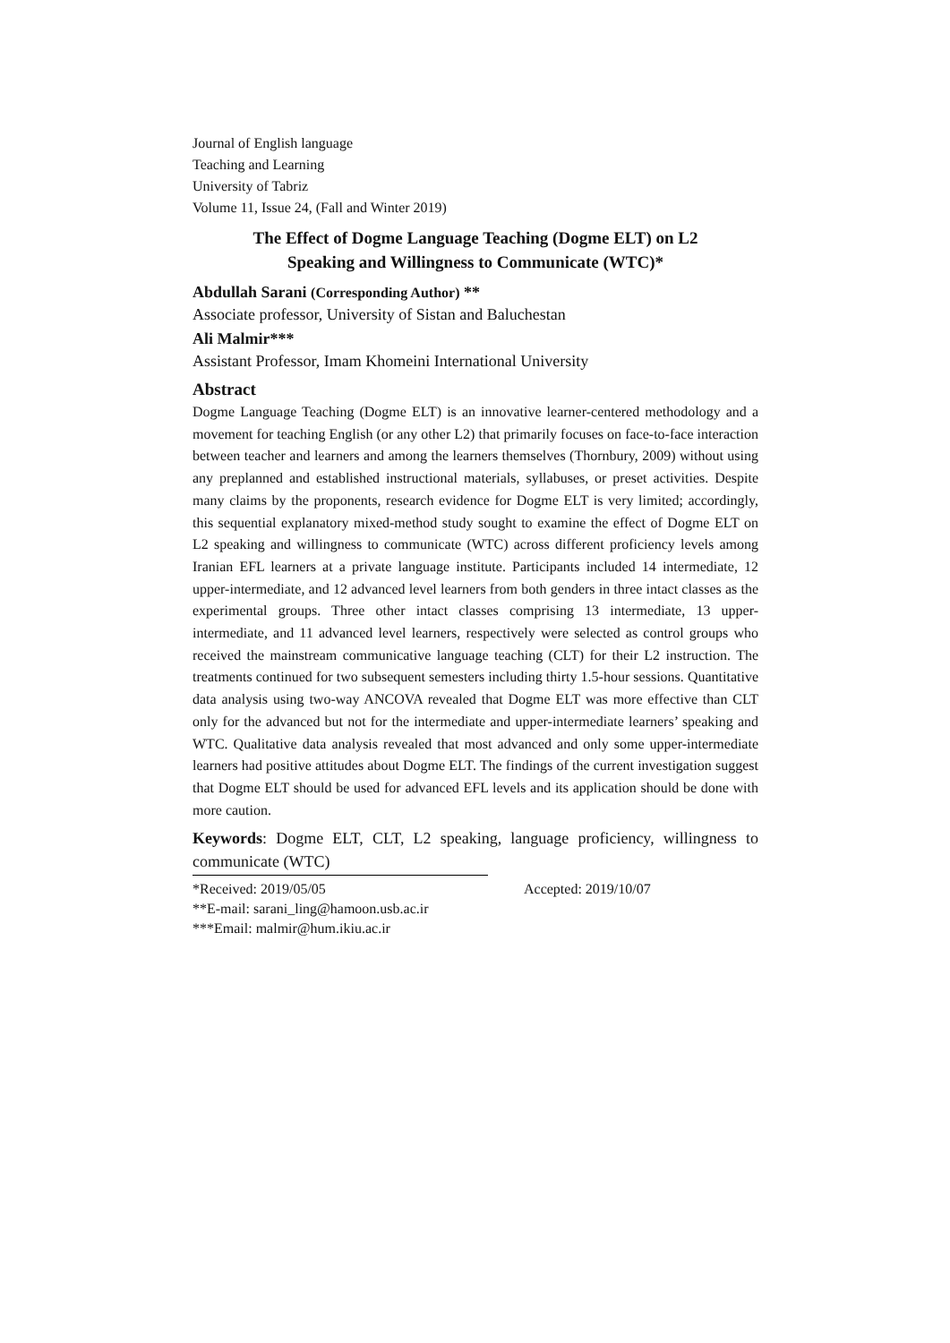Journal of English language
Teaching and Learning
University of Tabriz
Volume 11, Issue 24, (Fall and Winter 2019)
The Effect of Dogme Language Teaching (Dogme ELT) on L2
Speaking and Willingness to Communicate (WTC)*
Abdullah Sarani (Corresponding Author) **
Associate professor, University of Sistan and Baluchestan
Ali Malmir***
Assistant Professor, Imam Khomeini International University
Abstract
Dogme Language Teaching (Dogme ELT) is an innovative learner-centered methodology and a movement for teaching English (or any other L2) that primarily focuses on face-to-face interaction between teacher and learners and among the learners themselves (Thornbury, 2009) without using any preplanned and established instructional materials, syllabuses, or preset activities. Despite many claims by the proponents, research evidence for Dogme ELT is very limited; accordingly, this sequential explanatory mixed-method study sought to examine the effect of Dogme ELT on L2 speaking and willingness to communicate (WTC) across different proficiency levels among Iranian EFL learners at a private language institute. Participants included 14 intermediate, 12 upper-intermediate, and 12 advanced level learners from both genders in three intact classes as the experimental groups. Three other intact classes comprising 13 intermediate, 13 upper-intermediate, and 11 advanced level learners, respectively were selected as control groups who received the mainstream communicative language teaching (CLT) for their L2 instruction. The treatments continued for two subsequent semesters including thirty 1.5-hour sessions. Quantitative data analysis using two-way ANCOVA revealed that Dogme ELT was more effective than CLT only for the advanced but not for the intermediate and upper-intermediate learners’ speaking and WTC. Qualitative data analysis revealed that most advanced and only some upper-intermediate learners had positive attitudes about Dogme ELT. The findings of the current investigation suggest that Dogme ELT should be used for advanced EFL levels and its application should be done with more caution.
Keywords: Dogme ELT, CLT, L2 speaking, language proficiency, willingness to communicate (WTC)
*Received: 2019/05/05 Accepted: 2019/10/07
**E-mail: sarani_ling@hamoon.usb.ac.ir
***Email: malmir@hum.ikiu.ac.ir